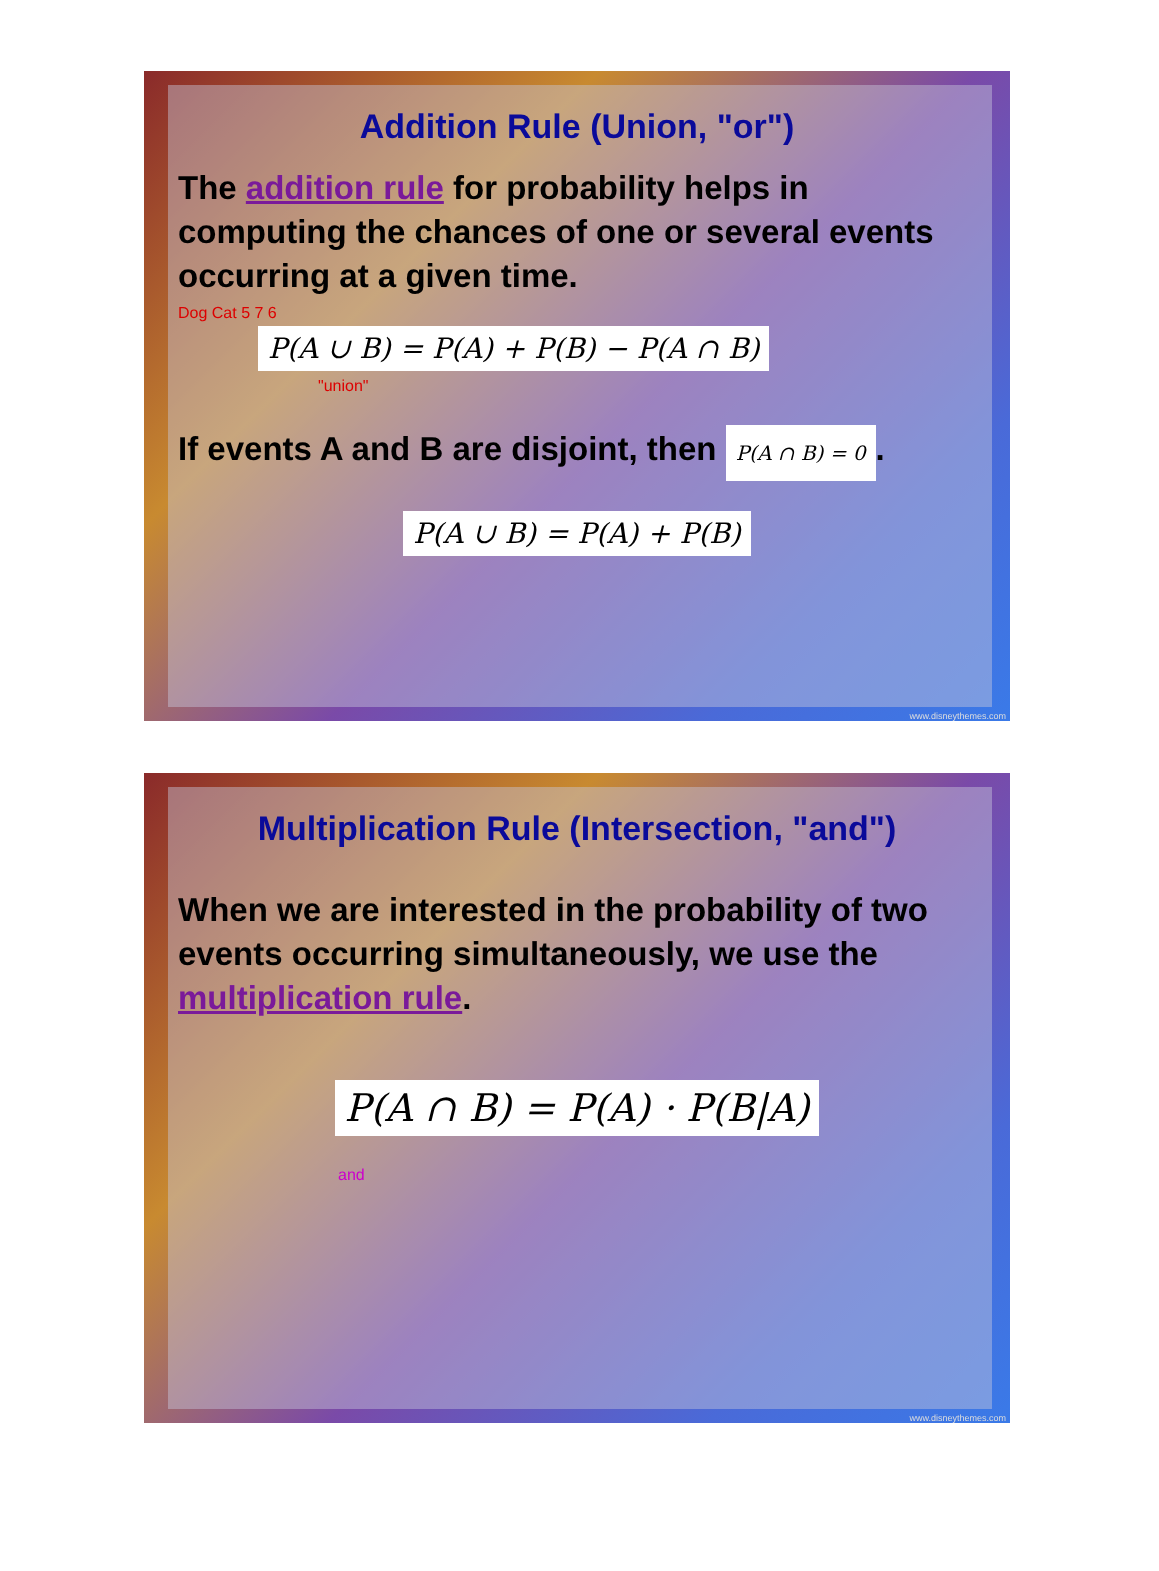Addition Rule (Union, "or")
The addition rule for probability helps in computing the chances of one or several events occurring at a given time.
Dog Cat 5 7 6
P(A ∪ B) = P(A) + P(B) − P(A ∩ B)
"union"
If events A and B are disjoint, then P(A ∩ B) = 0.
P(A ∪ B) = P(A) + P(B)
www.disneythemes.com
Multiplication Rule (Intersection, "and")
When we are interested in the probability of two events occurring simultaneously, we use the multiplication rule.
P(A ∩ B) = P(A) · P(B|A)
and
www.disneythemes.com